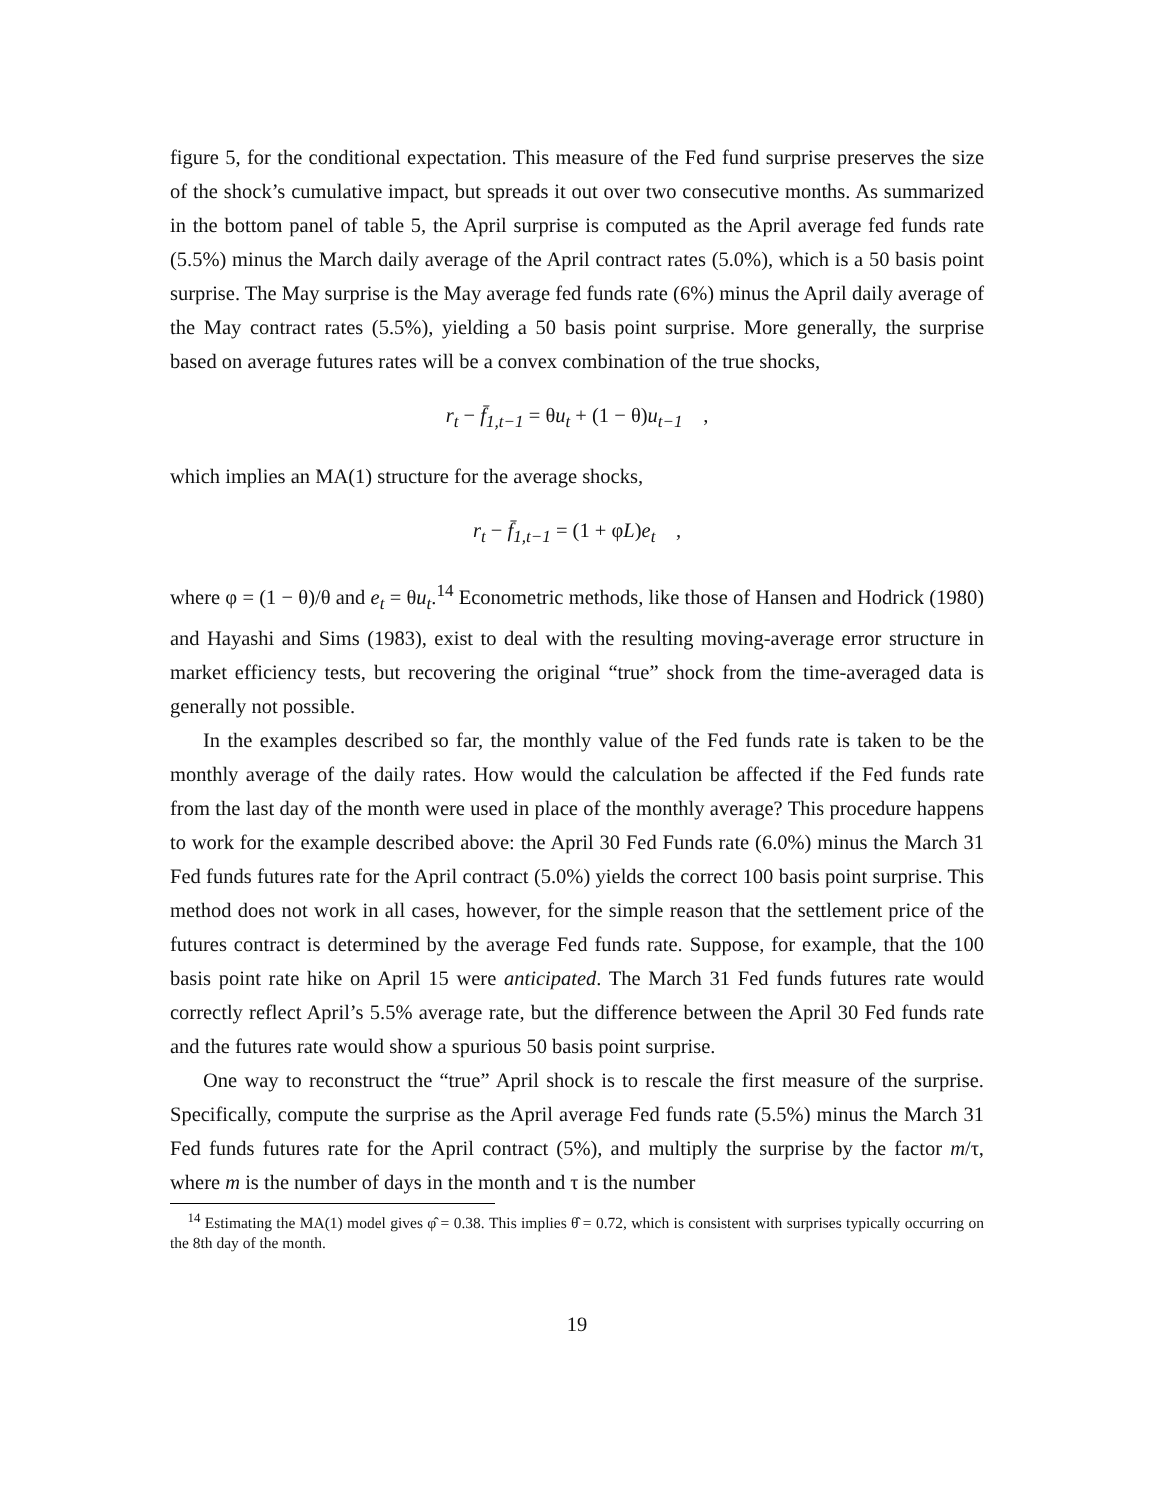figure 5, for the conditional expectation. This measure of the Fed fund surprise preserves the size of the shock’s cumulative impact, but spreads it out over two consecutive months. As summarized in the bottom panel of table 5, the April surprise is computed as the April average fed funds rate (5.5%) minus the March daily average of the April contract rates (5.0%), which is a 50 basis point surprise. The May surprise is the May average fed funds rate (6%) minus the April daily average of the May contract rates (5.5%), yielding a 50 basis point surprise. More generally, the surprise based on average futures rates will be a convex combination of the true shocks,
r<sub>t</sub> − f̄<sub>1,t−1</sub> = θu<sub>t</sub> + (1 − θ) u<sub>t−1</sub> ,
which implies an MA(1) structure for the average shocks,
r<sub>t</sub> − f̄<sub>1,t−1</sub> = (1 + φ L) e<sub>t</sub> ,
where φ = (1 − θ)/θ and e<sub>t</sub> = θu<sub>t</sub>.<sup>14</sup> Econometric methods, like those of Hansen and Hodrick (1980) and Hayashi and Sims (1983), exist to deal with the resulting moving-average error structure in market efficiency tests, but recovering the original “true” shock from the time-averaged data is generally not possible.
In the examples described so far, the monthly value of the Fed funds rate is taken to be the monthly average of the daily rates. How would the calculation be affected if the Fed funds rate from the last day of the month were used in place of the monthly average? This procedure happens to work for the example described above: the April 30 Fed Funds rate (6.0%) minus the March 31 Fed funds futures rate for the April contract (5.0%) yields the correct 100 basis point surprise. This method does not work in all cases, however, for the simple reason that the settlement price of the futures contract is determined by the average Fed funds rate. Suppose, for example, that the 100 basis point rate hike on April 15 were anticipated. The March 31 Fed funds futures rate would correctly reflect April’s 5.5% average rate, but the difference between the April 30 Fed funds rate and the futures rate would show a spurious 50 basis point surprise.
One way to reconstruct the “true” April shock is to rescale the first measure of the surprise. Specifically, compute the surprise as the April average Fed funds rate (5.5%) minus the March 31 Fed funds futures rate for the April contract (5%), and multiply the surprise by the factor m/τ, where m is the number of days in the month and τ is the number
<sup>14</sup> Estimating the MA(1) model gives φ̂ = 0.38. This implies θ̂ = 0.72, which is consistent with surprises typically occurring on the 8th day of the month.
19